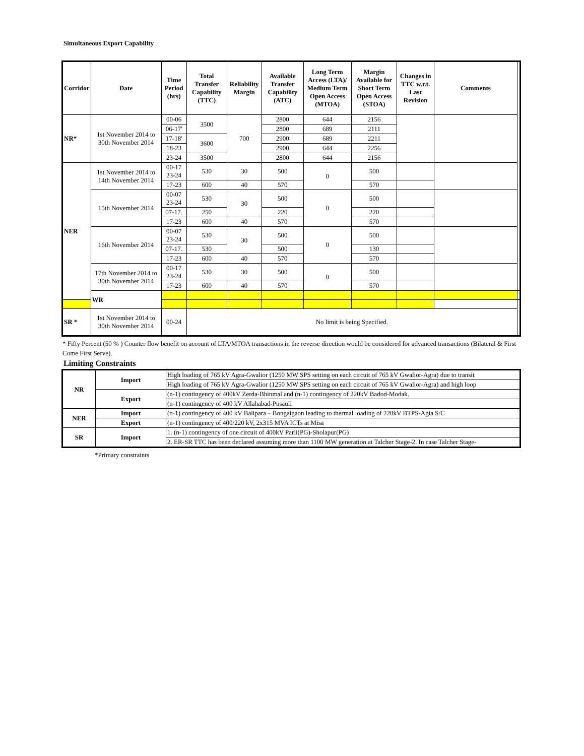Simultaneous Export Capability
| Corridor | Date | Time Period (hrs) | Total Transfer Capability (TTC) | Reliability Margin | Available Transfer Capability (ATC) | Long Term Access (LTA)/ Medium Term Open Access (MTOA) | Margin Available for Short Term Open Access (STOA) | Changes in TTC w.r.t. Last Revision | Comments | |
| --- | --- | --- | --- | --- | --- | --- | --- | --- | --- | --- |
| NR* | 1st November 2014 to 30th November 2014 | 00-06 | 3500 | 700 | 2800 | 644 | 2156 | | | |
| | | 06-17' | | | 2800 | 689 | 2111 | | | |
| | | 17-18' | 3600 | | 2900 | 689 | 2211 | | | |
| | | 18-23 | | | 2900 | 644 | 2256 | | | |
| | | 23-24 | 3500 | | 2800 | 644 | 2156 | | | |
| NER | 1st November 2014 to 14th November 2014 | 00-17 23-24 | 530 | 30 | 500 | 0 | 500 | | | |
| | | 17-23 | 600 | 40 | 570 | | 570 | | | |
| | 15th November 2014 | 00-07 23-24 | 530 | 30 | 500 | 0 | 500 | | | |
| | | 07-17. | 250 | | 220 | | 220 | | | |
| | | 17-23 | 600 | 40 | 570 | | 570 | | | |
| | 16th November 2014 | 00-07 23-24 | 530 | 30 | 500 | 0 | 500 | | | |
| | | 07-17. | 530 | | 500 | | 130 | | | |
| | | 17-23 | 600 | 40 | 570 | | 570 | | | |
| | 17th November 2014 to 30th November 2014 | 00-17 23-24 | 530 | 30 | 500 | 0 | 500 | | | |
| | | 17-23 | 600 | 40 | 570 | | 570 | | | |
| | WR | | | | | | | | | |
| SR * | 1st November 2014 to 30th November 2014 | 00-24 | No limit is being Specified. | | | | | | | |
* Fifty Percent (50 % ) Counter flow benefit on account of LTA/MTOA transactions in the reverse direction would be considered for advanced transactions (Bilateral & First Come First Serve).
Limiting Constraints
| NR | Import | High loading of 765 kV Agra-Gwalior (1250 MW SPS setting on each circuit of 765 kV Gwalior-Agra) due to transit |
| | | High loading of 765 kV Agra-Gwalior (1250 MW SPS setting on each circuit of 765 kV Gwalior-Agra) and high loop |
| | Export | (n-1) contingency of 400kV Zerda-Bhinmal and (n-1) contingency of 220kV Badod-Modak. |
| | | (n-1) contingency of 400 kV Allahabad-Pusauli |
| NER | Import | (n-1) contingency of 400 kV Balipara – Bongaigaon leading to thermal loading of 220kV BTPS-Agia S/C |
| | Export | (n-1) contingency of 400/220 kV, 2x315 MVA ICTs at Misa |
| SR | Import | 1. (n-1) contingency of one circuit of 400kV Parli(PG)-Sholapur(PG) |
| | | 2. ER-SR TTC has been declared assuming more than 1100 MW generation at Talcher Stage-2. In case Talcher Stage- |
*Primary constraints